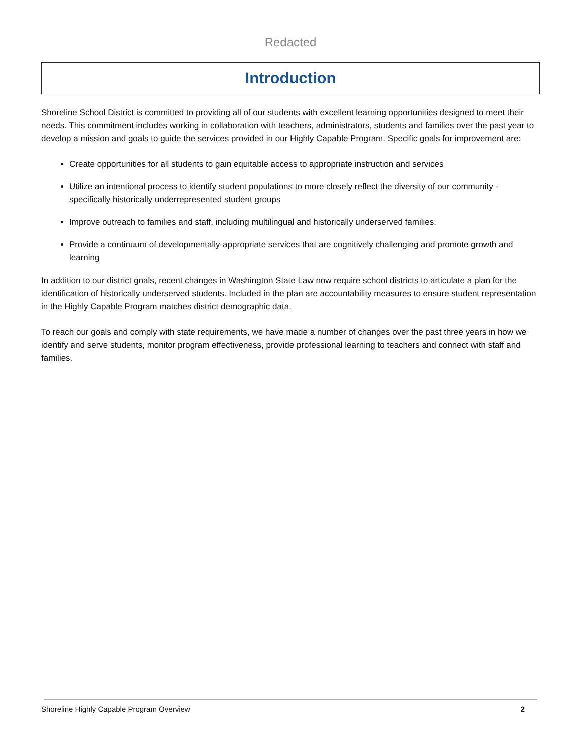Redacted
Introduction
Shoreline School District is committed to providing all of our students with excellent learning opportunities designed to meet their needs. This commitment includes working in collaboration with teachers, administrators, students and families over the past year to develop a mission and goals to guide the services provided in our Highly Capable Program. Specific goals for improvement are:
Create opportunities for all students to gain equitable access to appropriate instruction and services
Utilize an intentional process to identify student populations to more closely reflect the diversity of our community - specifically historically underrepresented student groups
Improve outreach to families and staff, including multilingual and historically underserved families.
Provide a continuum of developmentally-appropriate services that are cognitively challenging and promote growth and learning
In addition to our district goals, recent changes in Washington State Law now require school districts to articulate a plan for the identification of historically underserved students. Included in the plan are accountability measures to ensure student representation in the Highly Capable Program matches district demographic data.
To reach our goals and comply with state requirements, we have made a number of changes over the past three years in how we identify and serve students, monitor program effectiveness, provide professional learning to teachers and connect with staff and families.
Shoreline Highly Capable Program Overview 2